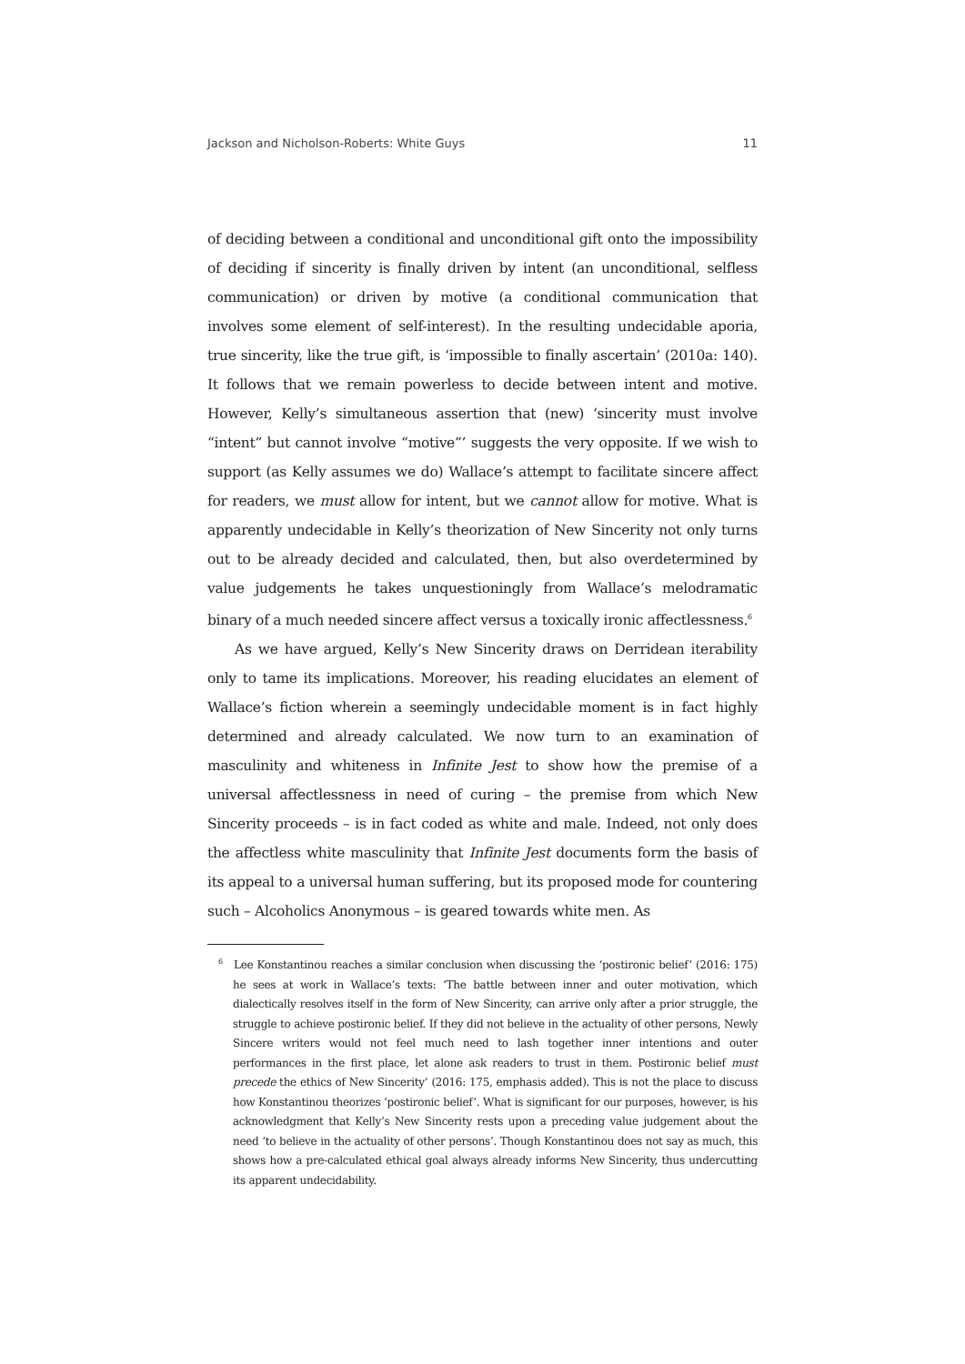Jackson and Nicholson-Roberts: White Guys 11
of deciding between a conditional and unconditional gift onto the impossibility of deciding if sincerity is finally driven by intent (an unconditional, selfless communication) or driven by motive (a conditional communication that involves some element of self-interest). In the resulting undecidable aporia, true sincerity, like the true gift, is ‘impossible to finally ascertain’ (2010a: 140). It follows that we remain powerless to decide between intent and motive. However, Kelly’s simultaneous assertion that (new) ‘sincerity must involve “intent” but cannot involve “motive”’ suggests the very opposite. If we wish to support (as Kelly assumes we do) Wallace’s attempt to facilitate sincere affect for readers, we must allow for intent, but we cannot allow for motive. What is apparently undecidable in Kelly’s theorization of New Sincerity not only turns out to be already decided and calculated, then, but also overdetermined by value judgements he takes unquestioningly from Wallace’s melodramatic binary of a much needed sincere affect versus a toxically ironic affectlessness.<sup>6</sup>
As we have argued, Kelly’s New Sincerity draws on Derridean iterability only to tame its implications. Moreover, his reading elucidates an element of Wallace’s fiction wherein a seemingly undecidable moment is in fact highly determined and already calculated. We now turn to an examination of masculinity and whiteness in Infinite Jest to show how the premise of a universal affectlessness in need of curing – the premise from which New Sincerity proceeds – is in fact coded as white and male. Indeed, not only does the affectless white masculinity that Infinite Jest documents form the basis of its appeal to a universal human suffering, but its proposed mode for countering such – Alcoholics Anonymous – is geared towards white men. As
<sup>6</sup> Lee Konstantinou reaches a similar conclusion when discussing the ‘postironic belief’ (2016: 175) he sees at work in Wallace’s texts: ‘The battle between inner and outer motivation, which dialectically resolves itself in the form of New Sincerity, can arrive only after a prior struggle, the struggle to achieve postironic belief. If they did not believe in the actuality of other persons, Newly Sincere writers would not feel much need to lash together inner intentions and outer performances in the first place, let alone ask readers to trust in them. Postironic belief must precede the ethics of New Sincerity’ (2016: 175, emphasis added). This is not the place to discuss how Konstantinou theorizes ‘postironic belief’. What is significant for our purposes, however, is his acknowledgment that Kelly’s New Sincerity rests upon a preceding value judgement about the need ‘to believe in the actuality of other persons’. Though Konstantinou does not say as much, this shows how a pre-calculated ethical goal always already informs New Sincerity, thus undercutting its apparent undecidability.